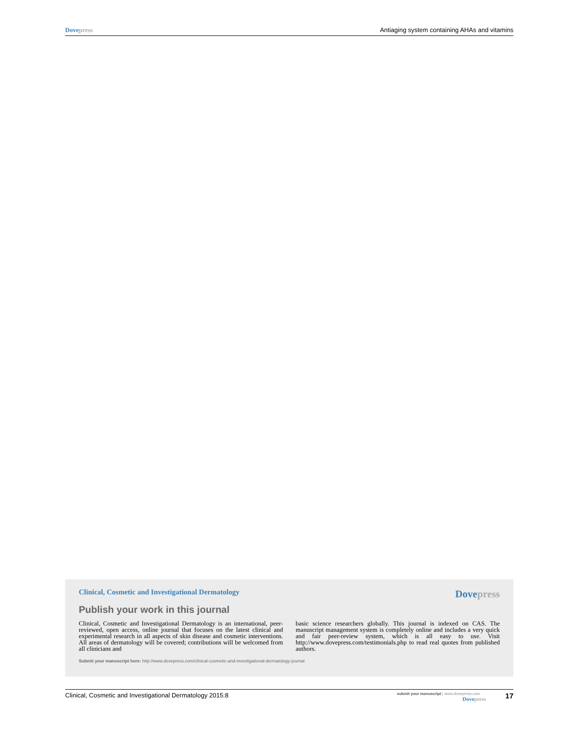Dovepress Antiaging system containing AHAs and vitamins
Clinical, Cosmetic and Investigational Dermatology Dovepress
Publish your work in this journal
Clinical, Cosmetic and Investigational Dermatology is an international, peer-reviewed, open access, online journal that focuses on the latest clinical and experimental research in all aspects of skin disease and cosmetic interventions. All areas of dermatology will be covered; contributions will be welcomed from all clinicians and
basic science researchers globally. This journal is indexed on CAS. The manuscript management system is completely online and includes a very quick and fair peer-review system, which is all easy to use. Visit http://www.dovepress.com/testimonials.php to read real quotes from published authors.
Submit your manuscript here: http://www.dovepress.com/clinical-cosmetic-and-investigational-dermatology-journal
Clinical, Cosmetic and Investigational Dermatology 2015:8
submit your manuscript | www.dovepress.com
Dovepress
17